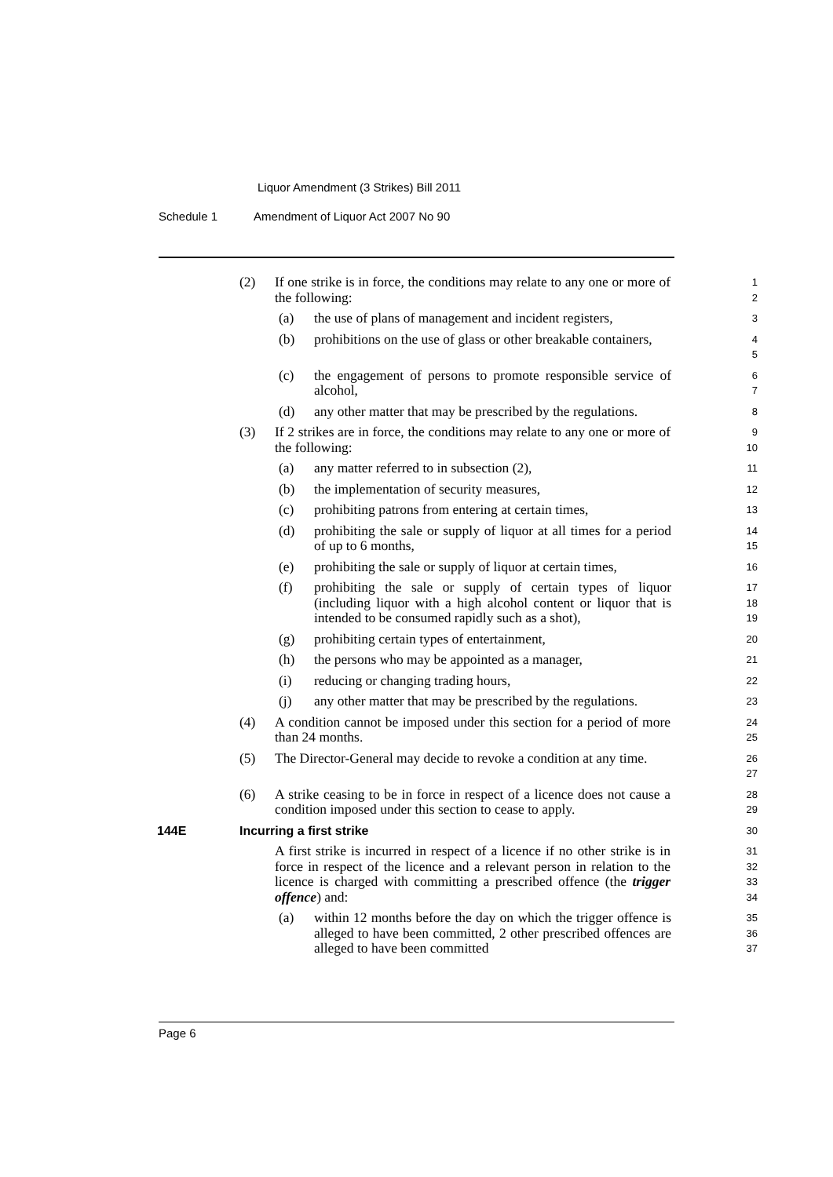Liquor Amendment (3 Strikes) Bill 2011
Schedule 1 Amendment of Liquor Act 2007 No 90
(2) If one strike is in force, the conditions may relate to any one or more of the following:
1
2
(a) the use of plans of management and incident registers,
3
(b) prohibitions on the use of glass or other breakable containers,
4
5
(c) the engagement of persons to promote responsible service of alcohol,
6
7
(d) any other matter that may be prescribed by the regulations.
8
(3) If 2 strikes are in force, the conditions may relate to any one or more of the following:
9
10
(a) any matter referred to in subsection (2),
11
(b) the implementation of security measures,
12
(c) prohibiting patrons from entering at certain times,
13
(d) prohibiting the sale or supply of liquor at all times for a period of up to 6 months,
14
15
(e) prohibiting the sale or supply of liquor at certain times,
16
(f) prohibiting the sale or supply of certain types of liquor (including liquor with a high alcohol content or liquor that is intended to be consumed rapidly such as a shot),
17
18
19
(g) prohibiting certain types of entertainment,
20
(h) the persons who may be appointed as a manager,
21
(i) reducing or changing trading hours,
22
(j) any other matter that may be prescribed by the regulations.
23
(4) A condition cannot be imposed under this section for a period of more than 24 months.
24
25
(5) The Director-General may decide to revoke a condition at any time.
26
27
(6) A strike ceasing to be in force in respect of a licence does not cause a condition imposed under this section to cease to apply.
28
29
144E Incurring a first strike
30
A first strike is incurred in respect of a licence if no other strike is in force in respect of the licence and a relevant person in relation to the licence is charged with committing a prescribed offence (the trigger offence) and:
31
32
33
34
(a) within 12 months before the day on which the trigger offence is alleged to have been committed, 2 other prescribed offences are alleged to have been committed
35
36
37
Page 6